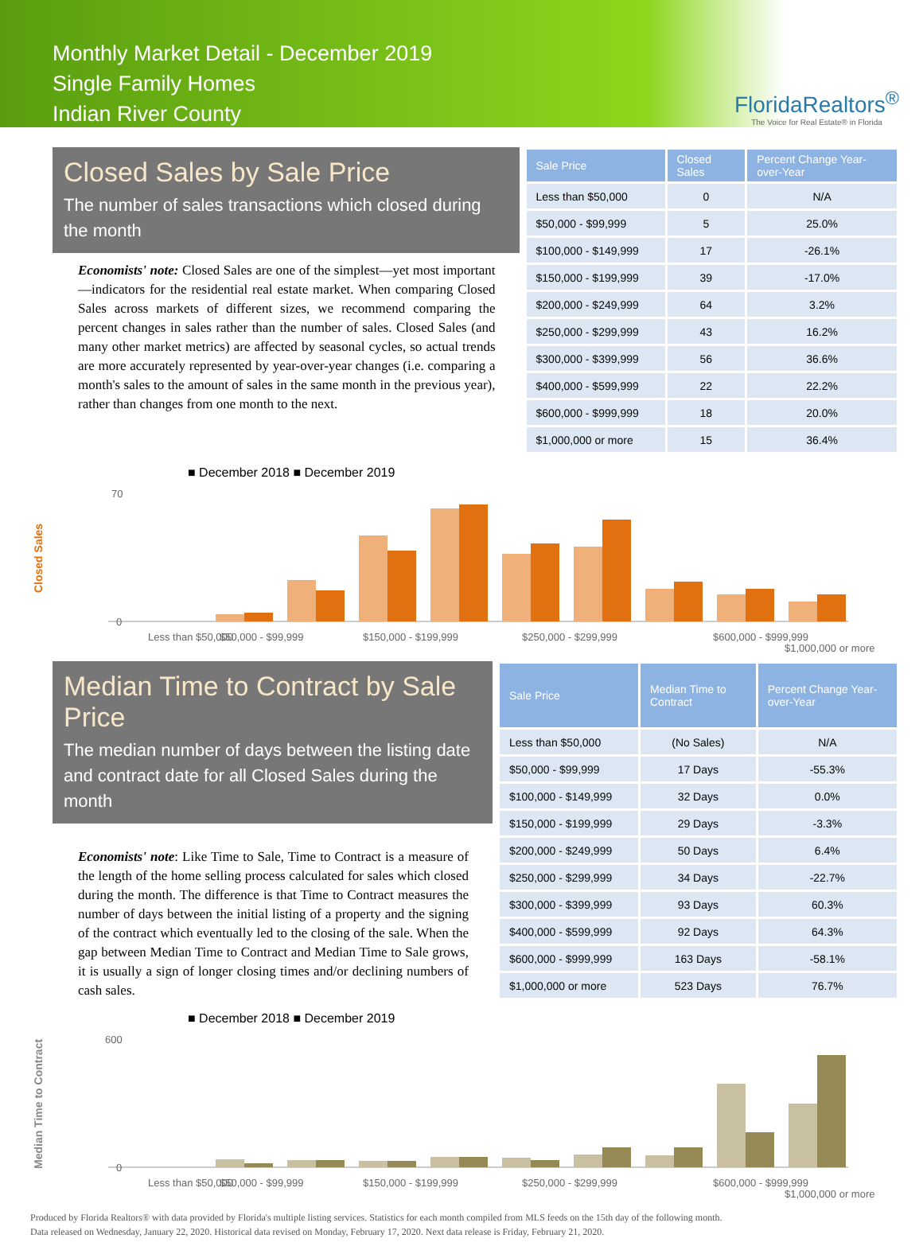Monthly Market Detail - December 2019
Single Family Homes
Indian River County
FloridaRealtors<sup>®</sup>
The Voice for Real Estate® in Florida
Closed Sales by Sale Price
The number of sales transactions which closed during the month
Economists' note: Closed Sales are one of the simplest—yet most important—indicators for the residential real estate market. When comparing Closed Sales across markets of different sizes, we recommend comparing the percent changes in sales rather than the number of sales. Closed Sales (and many other market metrics) are affected by seasonal cycles, so actual trends are more accurately represented by year-over-year changes (i.e. comparing a month's sales to the amount of sales in the same month in the previous year), rather than changes from one month to the next.
| Sale Price | Closed Sales | Percent Change Year-over-Year |
| --- | --- | --- |
| Less than $50,000 | 0 | N/A |
| $50,000 - $99,999 | 5 | 25.0% |
| $100,000 - $149,999 | 17 | -26.1% |
| $150,000 - $199,999 | 39 | -17.0% |
| $200,000 - $249,999 | 64 | 3.2% |
| $250,000 - $299,999 | 43 | 16.2% |
| $300,000 - $399,999 | 56 | 36.6% |
| $400,000 - $599,999 | 22 | 22.2% |
| $600,000 - $999,999 | 18 | 20.0% |
| $1,000,000 or more | 15 | 36.4% |
Closed Sales
■ December 2018 ■ December 2019
0
70
Less than $50,000
$50,000 - $99,999
$150,000 - $199,999
$250,000 - $299,999
$600,000 - $999,999
$1,000,000 or more
Median Time to Contract by Sale Price
The median number of days between the listing date and contract date for all Closed Sales during the month
Economists' note: Like Time to Sale, Time to Contract is a measure of the length of the home selling process calculated for sales which closed during the month. The difference is that Time to Contract measures the number of days between the initial listing of a property and the signing of the contract which eventually led to the closing of the sale. When the gap between Median Time to Contract and Median Time to Sale grows, it is usually a sign of longer closing times and/or declining numbers of cash sales.
| Sale Price | Median Time to Contract | Percent Change Year-over-Year |
| --- | --- | --- |
| Less than $50,000 | (No Sales) | N/A |
| $50,000 - $99,999 | 17 Days | -55.3% |
| $100,000 - $149,999 | 32 Days | 0.0% |
| $150,000 - $199,999 | 29 Days | -3.3% |
| $200,000 - $249,999 | 50 Days | 6.4% |
| $250,000 - $299,999 | 34 Days | -22.7% |
| $300,000 - $399,999 | 93 Days | 60.3% |
| $400,000 - $599,999 | 92 Days | 64.3% |
| $600,000 - $999,999 | 163 Days | -58.1% |
| $1,000,000 or more | 523 Days | 76.7% |
Median Time to Contract
■ December 2018 ■ December 2019
0
600
Less than $50,000
$50,000 - $99,999
$150,000 - $199,999
$250,000 - $299,999
$600,000 - $999,999
$1,000,000 or more
Produced by Florida Realtors® with data provided by Florida's multiple listing services. Statistics for each month compiled from MLS feeds on the 15th day of the following month.
Data released on Wednesday, January 22, 2020. Historical data revised on Monday, February 17, 2020. Next data release is Friday, February 21, 2020.